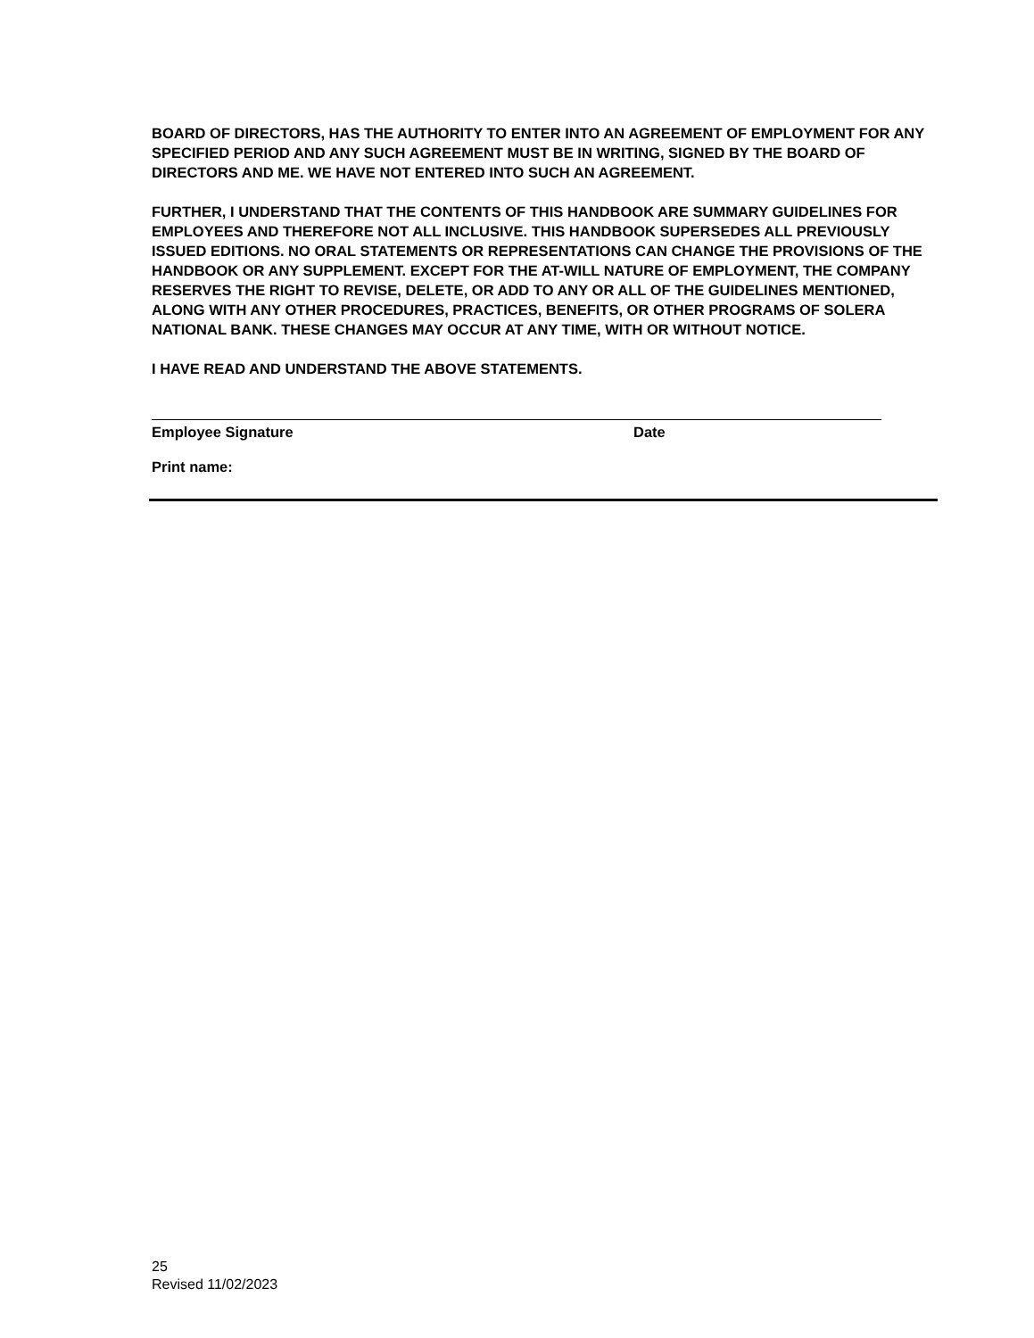BOARD OF DIRECTORS, HAS THE AUTHORITY TO ENTER INTO AN AGREEMENT OF EMPLOYMENT FOR ANY SPECIFIED PERIOD AND ANY SUCH AGREEMENT MUST BE IN WRITING, SIGNED BY THE BOARD OF DIRECTORS AND ME. WE HAVE NOT ENTERED INTO SUCH AN AGREEMENT.
FURTHER, I UNDERSTAND THAT THE CONTENTS OF THIS HANDBOOK ARE SUMMARY GUIDELINES FOR EMPLOYEES AND THEREFORE NOT ALL INCLUSIVE. THIS HANDBOOK SUPERSEDES ALL PREVIOUSLY ISSUED EDITIONS. NO ORAL STATEMENTS OR REPRESENTATIONS CAN CHANGE THE PROVISIONS OF THE HANDBOOK OR ANY SUPPLEMENT. EXCEPT FOR THE AT-WILL NATURE OF EMPLOYMENT, THE COMPANY RESERVES THE RIGHT TO REVISE, DELETE, OR ADD TO ANY OR ALL OF THE GUIDELINES MENTIONED, ALONG WITH ANY OTHER PROCEDURES, PRACTICES, BENEFITS, OR OTHER PROGRAMS OF SOLERA NATIONAL BANK. THESE CHANGES MAY OCCUR AT ANY TIME, WITH OR WITHOUT NOTICE.
I HAVE READ AND UNDERSTAND THE ABOVE STATEMENTS.
Employee Signature Date
Print name:
25
Revised 11/02/2023